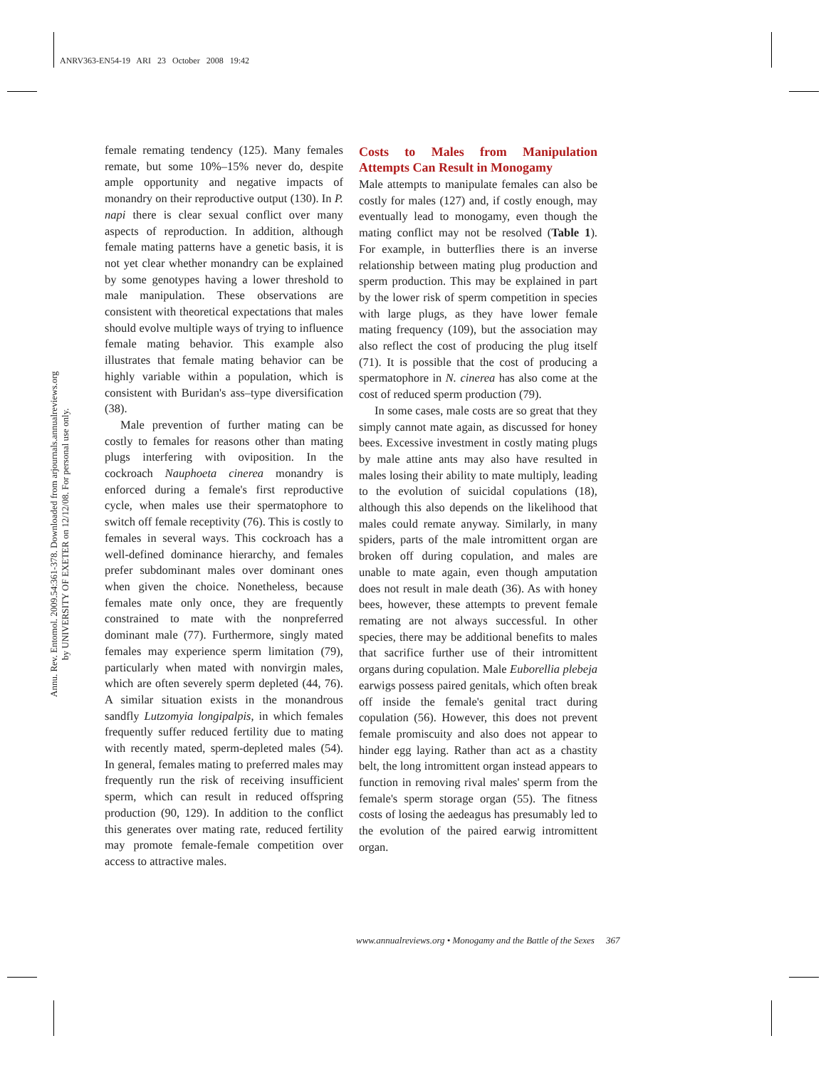ANRV363-EN54-19 ARI 23 October 2008 19:42
Annu. Rev. Entomol. 2009.54:361-378. Downloaded from arjournals.annualreviews.org
by UNIVERSITY OF EXETER on 12/12/08. For personal use only.
female remating tendency (125). Many females remate, but some 10%–15% never do, despite ample opportunity and negative impacts of monandry on their reproductive output (130). In P. napi there is clear sexual conflict over many aspects of reproduction. In addition, although female mating patterns have a genetic basis, it is not yet clear whether monandry can be explained by some genotypes having a lower threshold to male manipulation. These observations are consistent with theoretical expectations that males should evolve multiple ways of trying to influence female mating behavior. This example also illustrates that female mating behavior can be highly variable within a population, which is consistent with Buridan's ass–type diversification (38).
Male prevention of further mating can be costly to females for reasons other than mating plugs interfering with oviposition. In the cockroach Nauphoeta cinerea monandry is enforced during a female's first reproductive cycle, when males use their spermatophore to switch off female receptivity (76). This is costly to females in several ways. This cockroach has a well-defined dominance hierarchy, and females prefer subdominant males over dominant ones when given the choice. Nonetheless, because females mate only once, they are frequently constrained to mate with the nonpreferred dominant male (77). Furthermore, singly mated females may experience sperm limitation (79), particularly when mated with nonvirgin males, which are often severely sperm depleted (44, 76). A similar situation exists in the monandrous sandfly Lutzomyia longipalpis, in which females frequently suffer reduced fertility due to mating with recently mated, sperm-depleted males (54). In general, females mating to preferred males may frequently run the risk of receiving insufficient sperm, which can result in reduced offspring production (90, 129). In addition to the conflict this generates over mating rate, reduced fertility may promote female-female competition over access to attractive males.
Costs to Males from Manipulation Attempts Can Result in Monogamy
Male attempts to manipulate females can also be costly for males (127) and, if costly enough, may eventually lead to monogamy, even though the mating conflict may not be resolved (Table 1). For example, in butterflies there is an inverse relationship between mating plug production and sperm production. This may be explained in part by the lower risk of sperm competition in species with large plugs, as they have lower female mating frequency (109), but the association may also reflect the cost of producing the plug itself (71). It is possible that the cost of producing a spermatophore in N. cinerea has also come at the cost of reduced sperm production (79).
In some cases, male costs are so great that they simply cannot mate again, as discussed for honey bees. Excessive investment in costly mating plugs by male attine ants may also have resulted in males losing their ability to mate multiply, leading to the evolution of suicidal copulations (18), although this also depends on the likelihood that males could remate anyway. Similarly, in many spiders, parts of the male intromittent organ are broken off during copulation, and males are unable to mate again, even though amputation does not result in male death (36). As with honey bees, however, these attempts to prevent female remating are not always successful. In other species, there may be additional benefits to males that sacrifice further use of their intromittent organs during copulation. Male Euborellia plebeja earwigs possess paired genitals, which often break off inside the female's genital tract during copulation (56). However, this does not prevent female promiscuity and also does not appear to hinder egg laying. Rather than act as a chastity belt, the long intromittent organ instead appears to function in removing rival males' sperm from the female's sperm storage organ (55). The fitness costs of losing the aedeagus has presumably led to the evolution of the paired earwig intromittent organ.
www.annualreviews.org • Monogamy and the Battle of the Sexes 367